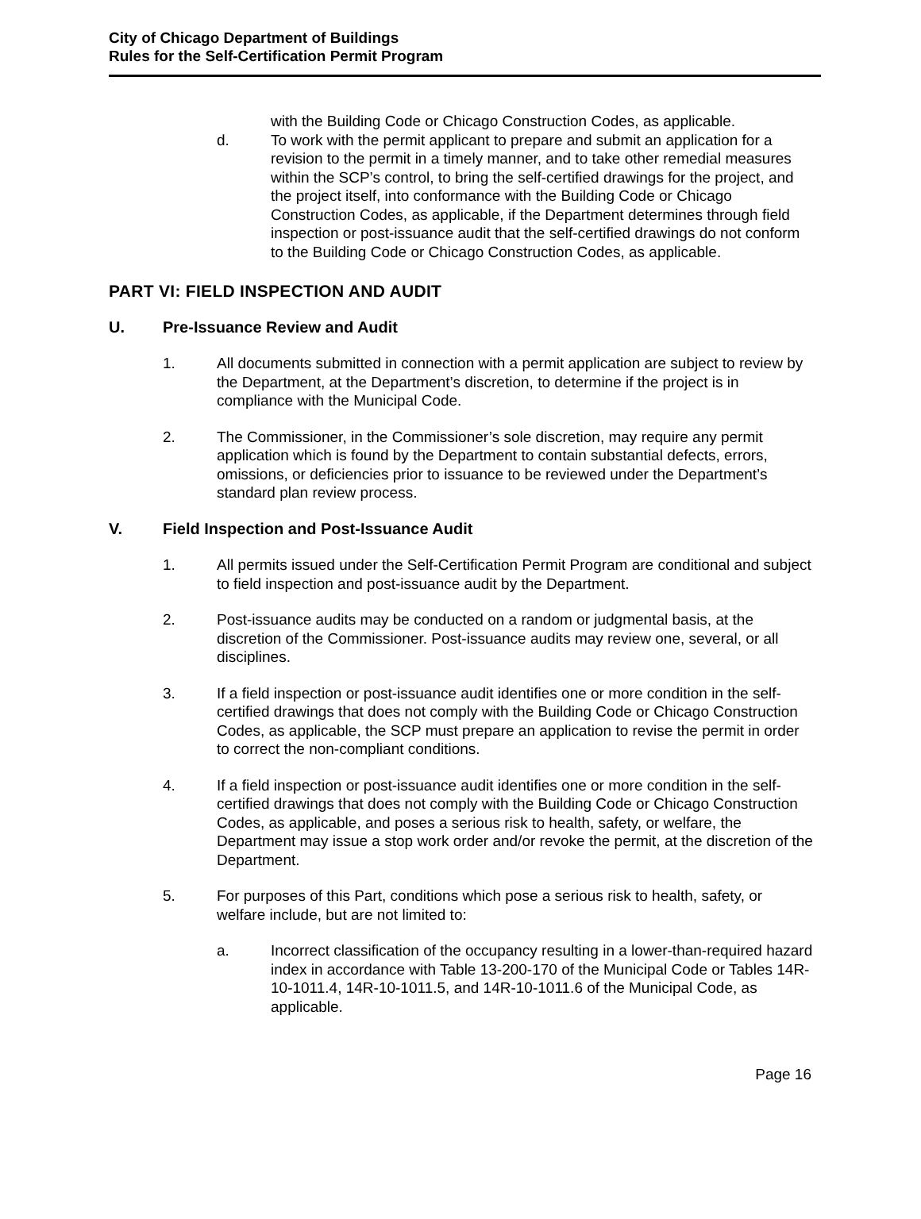City of Chicago Department of Buildings
Rules for the Self-Certification Permit Program
with the Building Code or Chicago Construction Codes, as applicable.
d. To work with the permit applicant to prepare and submit an application for a revision to the permit in a timely manner, and to take other remedial measures within the SCP’s control, to bring the self-certified drawings for the project, and the project itself, into conformance with the Building Code or Chicago Construction Codes, as applicable, if the Department determines through field inspection or post-issuance audit that the self-certified drawings do not conform to the Building Code or Chicago Construction Codes, as applicable.
PART VI: FIELD INSPECTION AND AUDIT
U. Pre-Issuance Review and Audit
1. All documents submitted in connection with a permit application are subject to review by the Department, at the Department’s discretion, to determine if the project is in compliance with the Municipal Code.
2. The Commissioner, in the Commissioner’s sole discretion, may require any permit application which is found by the Department to contain substantial defects, errors, omissions, or deficiencies prior to issuance to be reviewed under the Department’s standard plan review process.
V. Field Inspection and Post-Issuance Audit
1. All permits issued under the Self-Certification Permit Program are conditional and subject to field inspection and post-issuance audit by the Department.
2. Post-issuance audits may be conducted on a random or judgmental basis, at the discretion of the Commissioner. Post-issuance audits may review one, several, or all disciplines.
3. If a field inspection or post-issuance audit identifies one or more condition in the self-certified drawings that does not comply with the Building Code or Chicago Construction Codes, as applicable, the SCP must prepare an application to revise the permit in order to correct the non-compliant conditions.
4. If a field inspection or post-issuance audit identifies one or more condition in the self-certified drawings that does not comply with the Building Code or Chicago Construction Codes, as applicable, and poses a serious risk to health, safety, or welfare, the Department may issue a stop work order and/or revoke the permit, at the discretion of the Department.
5. For purposes of this Part, conditions which pose a serious risk to health, safety, or welfare include, but are not limited to:
a. Incorrect classification of the occupancy resulting in a lower-than-required hazard index in accordance with Table 13-200-170 of the Municipal Code or Tables 14R-10-1011.4, 14R-10-1011.5, and 14R-10-1011.6 of the Municipal Code, as applicable.
Page 16